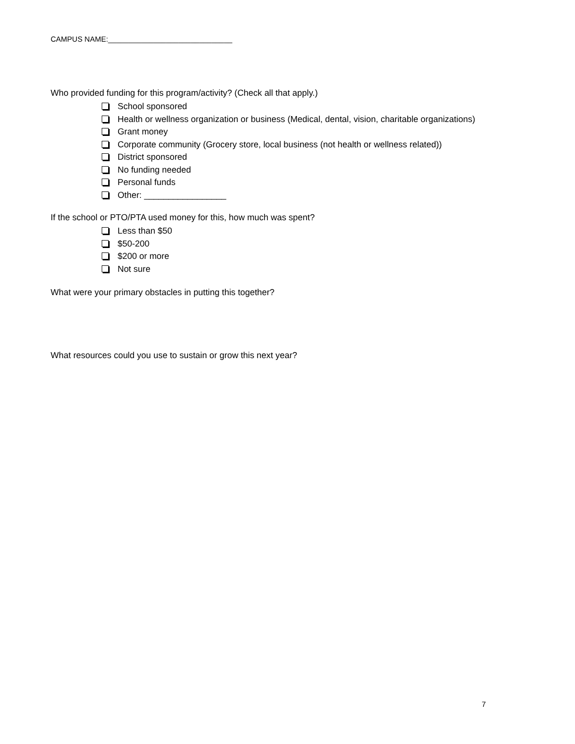CAMPUS NAME:______________________________
Who provided funding for this program/activity? (Check all that apply.)
School sponsored
Health or wellness organization or business (Medical, dental, vision, charitable organizations)
Grant money
Corporate community (Grocery store, local business (not health or wellness related))
District sponsored
No funding needed
Personal funds
Other: _________________
If the school or PTO/PTA used money for this, how much was spent?
Less than $50
$50-200
$200 or more
Not sure
What were your primary obstacles in putting this together?
What resources could you use to sustain or grow this next year?
7